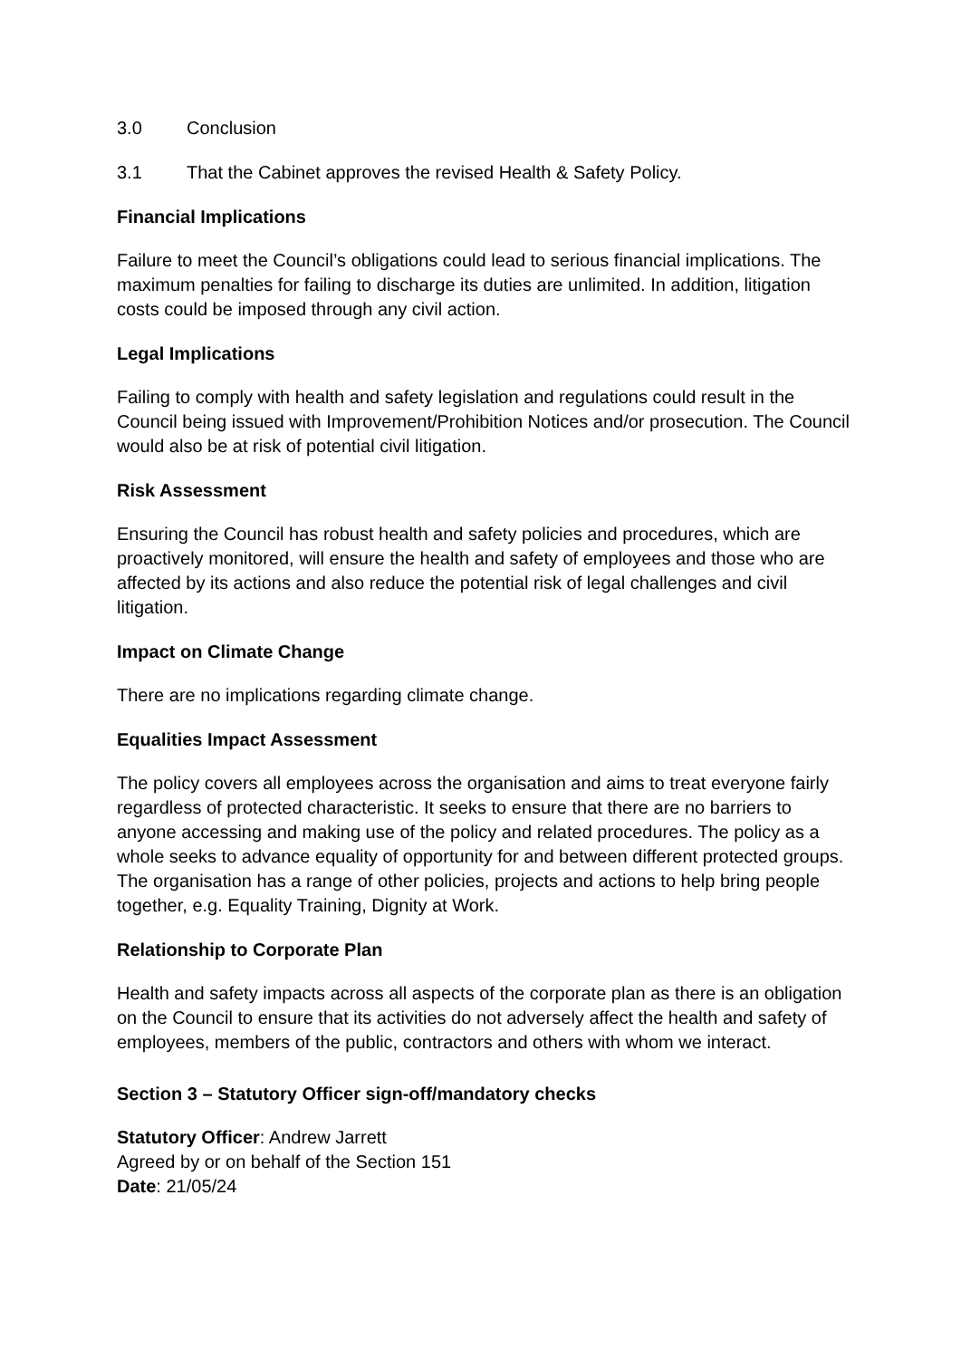3.0 Conclusion
3.1 That the Cabinet approves the revised Health & Safety Policy.
Financial Implications
Failure to meet the Council’s obligations could lead to serious financial implications. The maximum penalties for failing to discharge its duties are unlimited. In addition, litigation costs could be imposed through any civil action.
Legal Implications
Failing to comply with health and safety legislation and regulations could result in the Council being issued with Improvement/Prohibition Notices and/or prosecution. The Council would also be at risk of potential civil litigation.
Risk Assessment
Ensuring the Council has robust health and safety policies and procedures, which are proactively monitored, will ensure the health and safety of employees and those who are affected by its actions and also reduce the potential risk of legal challenges and civil litigation.
Impact on Climate Change
There are no implications regarding climate change.
Equalities Impact Assessment
The policy covers all employees across the organisation and aims to treat everyone fairly regardless of protected characteristic. It seeks to ensure that there are no barriers to anyone accessing and making use of the policy and related procedures. The policy as a whole seeks to advance equality of opportunity for and between different protected groups. The organisation has a range of other policies, projects and actions to help bring people together, e.g. Equality Training, Dignity at Work.
Relationship to Corporate Plan
Health and safety impacts across all aspects of the corporate plan as there is an obligation on the Council to ensure that its activities do not adversely affect the health and safety of employees, members of the public, contractors and others with whom we interact.
Section 3 – Statutory Officer sign-off/mandatory checks
Statutory Officer: Andrew Jarrett
Agreed by or on behalf of the Section 151
Date: 21/05/24